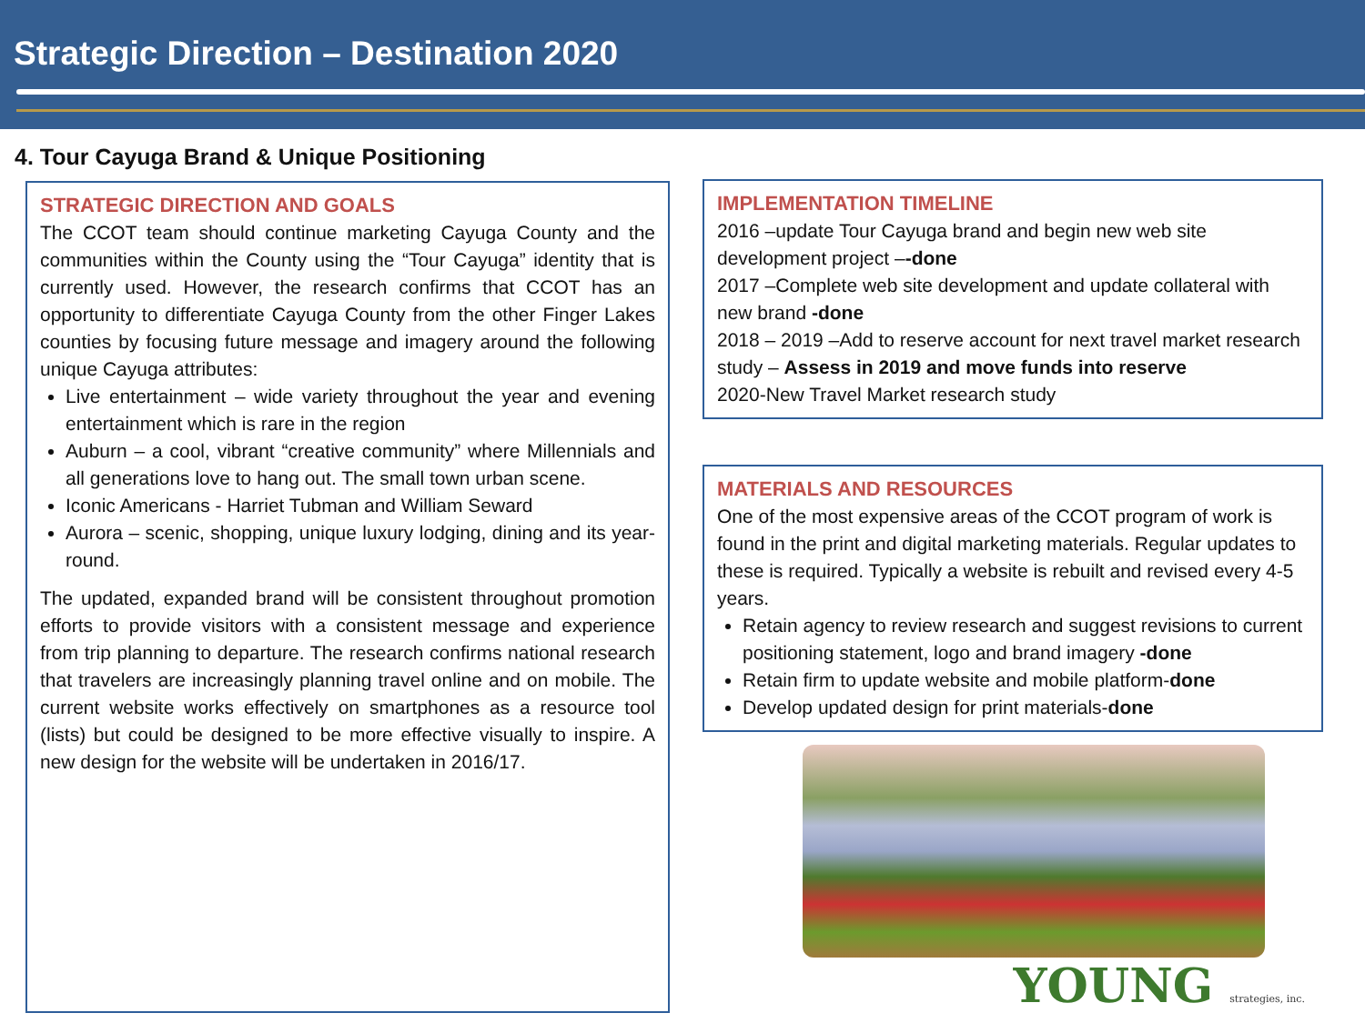Strategic Direction – Destination 2020
4. Tour Cayuga Brand & Unique Positioning
STRATEGIC DIRECTION AND GOALS
The CCOT team should continue marketing Cayuga County and the communities within the County using the “Tour Cayuga” identity that is currently used. However, the research confirms that CCOT has an opportunity to differentiate Cayuga County from the other Finger Lakes counties by focusing future message and imagery around the following unique Cayuga attributes:
Live entertainment – wide variety throughout the year and evening entertainment which is rare in the region
Auburn – a cool, vibrant “creative community” where Millennials and all generations love to hang out. The small town urban scene.
Iconic Americans - Harriet Tubman and William Seward
Aurora – scenic, shopping, unique luxury lodging, dining and its year-round.
The updated, expanded brand will be consistent throughout promotion efforts to provide visitors with a consistent message and experience from trip planning to departure. The research confirms national research that travelers are increasingly planning travel online and on mobile. The current website works effectively on smartphones as a resource tool (lists) but could be designed to be more effective visually to inspire. A new design for the website will be undertaken in 2016/17.
IMPLEMENTATION TIMELINE
2016 –update Tour Cayuga brand and begin new web site development project –-done
2017 –Complete web site development and update collateral with new brand -done
2018 – 2019 –Add to reserve account for next travel market research study – Assess in 2019 and move funds into reserve
2020-New Travel Market research study
MATERIALS AND RESOURCES
One of the most expensive areas of the CCOT program of work is found in the print and digital marketing materials. Regular updates to these is required. Typically a website is rebuilt and revised every 4-5 years.
Retain agency to review research and suggest revisions to current positioning statement, logo and brand imagery -done
Retain firm to update website and mobile platform-done
Develop updated design for print materials-done
YOUNG strategies, inc.